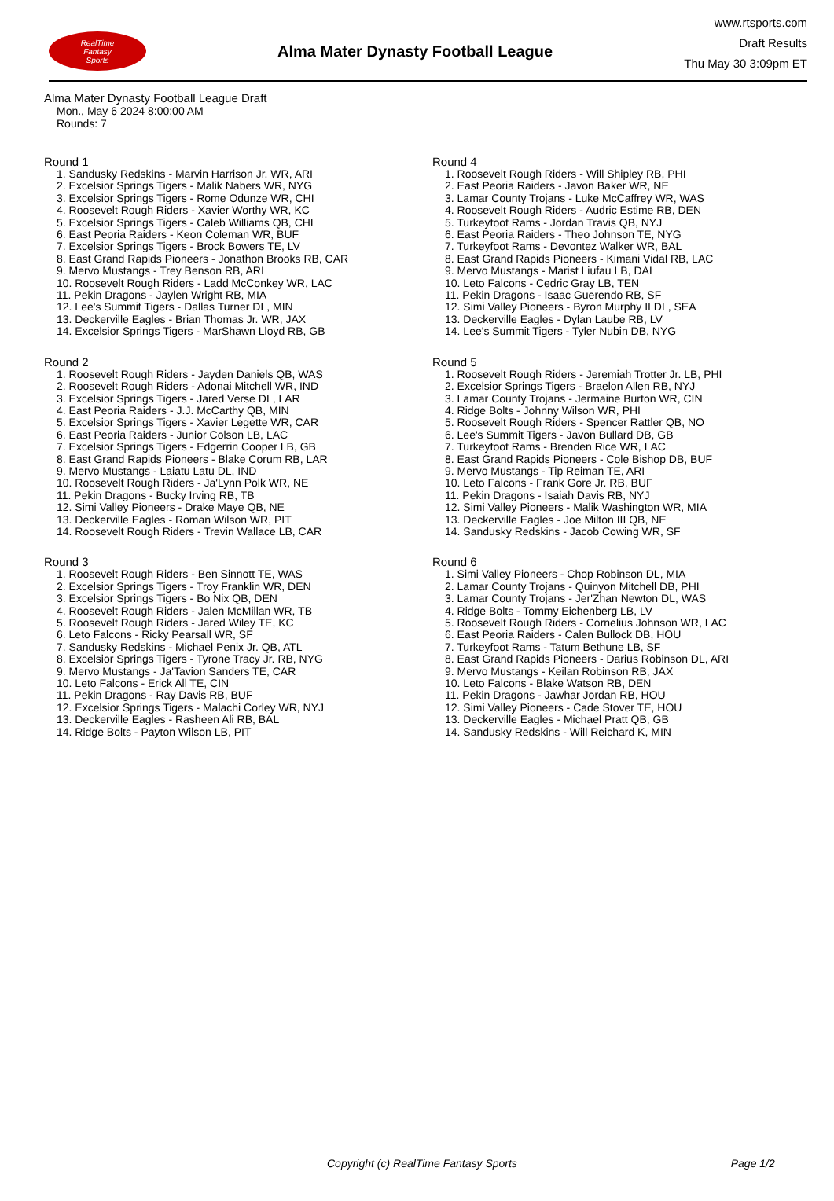RealTime
Fantasy
Sports
Alma Mater Dynasty Football League
www.rtsports.com
Draft Results
Thu May 30 3:09pm ET
Alma Mater Dynasty Football League Draft
Mon., May 6 2024 8:00:00 AM
Rounds: 7
Round 1
1. Sandusky Redskins - Marvin Harrison Jr. WR, ARI
2. Excelsior Springs Tigers - Malik Nabers WR, NYG
3. Excelsior Springs Tigers - Rome Odunze WR, CHI
4. Roosevelt Rough Riders - Xavier Worthy WR, KC
5. Excelsior Springs Tigers - Caleb Williams QB, CHI
6. East Peoria Raiders - Keon Coleman WR, BUF
7. Excelsior Springs Tigers - Brock Bowers TE, LV
8. East Grand Rapids Pioneers - Jonathon Brooks RB, CAR
9. Mervo Mustangs - Trey Benson RB, ARI
10. Roosevelt Rough Riders - Ladd McConkey WR, LAC
11. Pekin Dragons - Jaylen Wright RB, MIA
12. Lee's Summit Tigers - Dallas Turner DL, MIN
13. Deckerville Eagles - Brian Thomas Jr. WR, JAX
14. Excelsior Springs Tigers - MarShawn Lloyd RB, GB
Round 2
1. Roosevelt Rough Riders - Jayden Daniels QB, WAS
2. Roosevelt Rough Riders - Adonai Mitchell WR, IND
3. Excelsior Springs Tigers - Jared Verse DL, LAR
4. East Peoria Raiders - J.J. McCarthy QB, MIN
5. Excelsior Springs Tigers - Xavier Legette WR, CAR
6. East Peoria Raiders - Junior Colson LB, LAC
7. Excelsior Springs Tigers - Edgerrin Cooper LB, GB
8. East Grand Rapids Pioneers - Blake Corum RB, LAR
9. Mervo Mustangs - Laiatu Latu DL, IND
10. Roosevelt Rough Riders - Ja'Lynn Polk WR, NE
11. Pekin Dragons - Bucky Irving RB, TB
12. Simi Valley Pioneers - Drake Maye QB, NE
13. Deckerville Eagles - Roman Wilson WR, PIT
14. Roosevelt Rough Riders - Trevin Wallace LB, CAR
Round 3
1. Roosevelt Rough Riders - Ben Sinnott TE, WAS
2. Excelsior Springs Tigers - Troy Franklin WR, DEN
3. Excelsior Springs Tigers - Bo Nix QB, DEN
4. Roosevelt Rough Riders - Jalen McMillan WR, TB
5. Roosevelt Rough Riders - Jared Wiley TE, KC
6. Leto Falcons - Ricky Pearsall WR, SF
7. Sandusky Redskins - Michael Penix Jr. QB, ATL
8. Excelsior Springs Tigers - Tyrone Tracy Jr. RB, NYG
9. Mervo Mustangs - Ja'Tavion Sanders TE, CAR
10. Leto Falcons - Erick All TE, CIN
11. Pekin Dragons - Ray Davis RB, BUF
12. Excelsior Springs Tigers - Malachi Corley WR, NYJ
13. Deckerville Eagles - Rasheen Ali RB, BAL
14. Ridge Bolts - Payton Wilson LB, PIT
Round 4
1. Roosevelt Rough Riders - Will Shipley RB, PHI
2. East Peoria Raiders - Javon Baker WR, NE
3. Lamar County Trojans - Luke McCaffrey WR, WAS
4. Roosevelt Rough Riders - Audric Estime RB, DEN
5. Turkeyfoot Rams - Jordan Travis QB, NYJ
6. East Peoria Raiders - Theo Johnson TE, NYG
7. Turkeyfoot Rams - Devontez Walker WR, BAL
8. East Grand Rapids Pioneers - Kimani Vidal RB, LAC
9. Mervo Mustangs - Marist Liufau LB, DAL
10. Leto Falcons - Cedric Gray LB, TEN
11. Pekin Dragons - Isaac Guerendo RB, SF
12. Simi Valley Pioneers - Byron Murphy II DL, SEA
13. Deckerville Eagles - Dylan Laube RB, LV
14. Lee's Summit Tigers - Tyler Nubin DB, NYG
Round 5
1. Roosevelt Rough Riders - Jeremiah Trotter Jr. LB, PHI
2. Excelsior Springs Tigers - Braelon Allen RB, NYJ
3. Lamar County Trojans - Jermaine Burton WR, CIN
4. Ridge Bolts - Johnny Wilson WR, PHI
5. Roosevelt Rough Riders - Spencer Rattler QB, NO
6. Lee's Summit Tigers - Javon Bullard DB, GB
7. Turkeyfoot Rams - Brenden Rice WR, LAC
8. East Grand Rapids Pioneers - Cole Bishop DB, BUF
9. Mervo Mustangs - Tip Reiman TE, ARI
10. Leto Falcons - Frank Gore Jr. RB, BUF
11. Pekin Dragons - Isaiah Davis RB, NYJ
12. Simi Valley Pioneers - Malik Washington WR, MIA
13. Deckerville Eagles - Joe Milton III QB, NE
14. Sandusky Redskins - Jacob Cowing WR, SF
Round 6
1. Simi Valley Pioneers - Chop Robinson DL, MIA
2. Lamar County Trojans - Quinyon Mitchell DB, PHI
3. Lamar County Trojans - Jer'Zhan Newton DL, WAS
4. Ridge Bolts - Tommy Eichenberg LB, LV
5. Roosevelt Rough Riders - Cornelius Johnson WR, LAC
6. East Peoria Raiders - Calen Bullock DB, HOU
7. Turkeyfoot Rams - Tatum Bethune LB, SF
8. East Grand Rapids Pioneers - Darius Robinson DL, ARI
9. Mervo Mustangs - Keilan Robinson RB, JAX
10. Leto Falcons - Blake Watson RB, DEN
11. Pekin Dragons - Jawhar Jordan RB, HOU
12. Simi Valley Pioneers - Cade Stover TE, HOU
13. Deckerville Eagles - Michael Pratt QB, GB
14. Sandusky Redskins - Will Reichard K, MIN
Copyright (c) RealTime Fantasy Sports Page 1/2